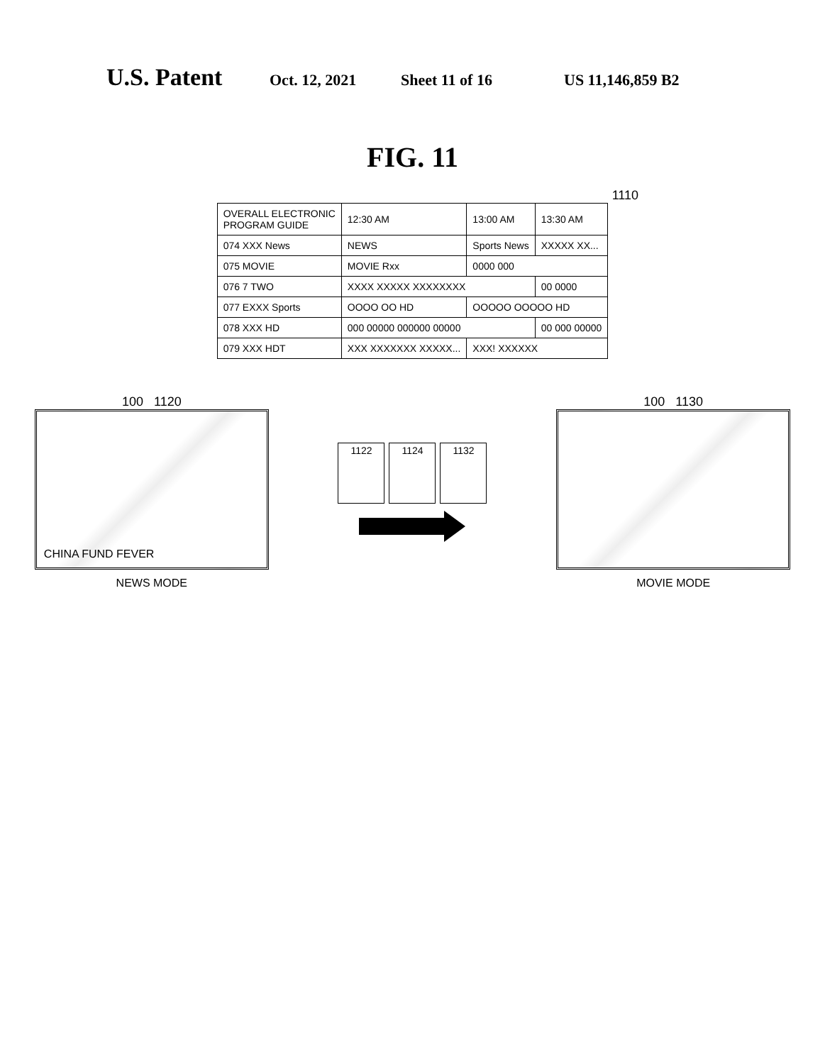U.S. Patent Oct. 12, 2021 Sheet 11 of 16 US 11,146,859 B2
FIG. 11
1110
| OVERALL ELECTRONIC PROGRAM GUIDE | 12:30 AM | 13:00 AM | 13:30 AM |
| --- | --- | --- | --- |
| 074 XXX News | NEWS | Sports News | XXXXX XX... |
| 075 MOVIE | MOVIE Rxx | 0000 000 | |
| 076 7 TWO | XXXX XXXXX XXXXXXXX | | 00 0000 |
| 077 EXXX Sports | OOOO OO HD | OOOOO OOOOO HD | |
| 078 XXX HD | 000 00000 000000 00000 | | 00 000 00000 |
| 079 XXX HDT | XXX XXXXXXX XXXXX... | XXX! XXXXXX | |
100 1120
CHINA FUND FEVER
NEWS MODE
1122 1124 1132
100 1130
MOVIE MODE